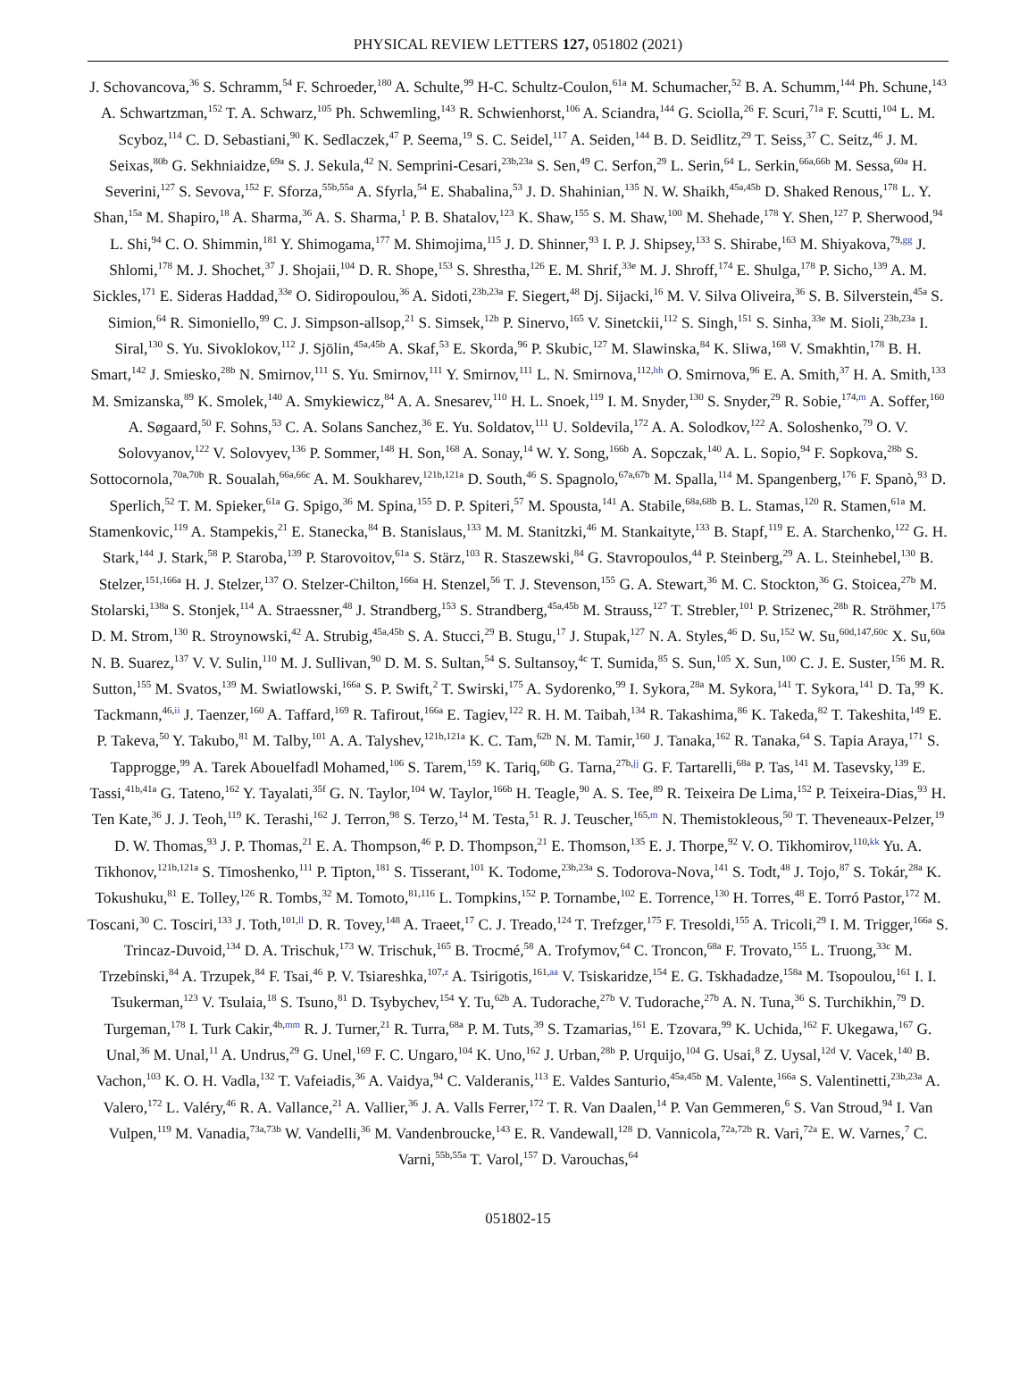PHYSICAL REVIEW LETTERS 127, 051802 (2021)
J. Schovancova,<sup>36</sup> S. Schramm,<sup>54</sup> F. Schroeder,<sup>180</sup> A. Schulte,<sup>99</sup> H-C. Schultz-Coulon,<sup>61a</sup> M. Schumacher,<sup>52</sup> B. A. Schumm,<sup>144</sup> Ph. Schune,<sup>143</sup> A. Schwartzman,<sup>152</sup> T. A. Schwarz,<sup>105</sup> Ph. Schwemling,<sup>143</sup> R. Schwienhorst,<sup>106</sup> A. Sciandra,<sup>144</sup> G. Sciolla,<sup>26</sup> F. Scuri,<sup>71a</sup> F. Scutti,<sup>104</sup> L. M. Scyboz,<sup>114</sup> C. D. Sebastiani,<sup>90</sup> K. Sedlaczek,<sup>47</sup> P. Seema,<sup>19</sup> S. C. Seidel,<sup>117</sup> A. Seiden,<sup>144</sup> B. D. Seidlitz,<sup>29</sup> T. Seiss,<sup>37</sup> C. Seitz,<sup>46</sup> J. M. Seixas,<sup>80b</sup> G. Sekhniaidze,<sup>69a</sup> S. J. Sekula,<sup>42</sup> N. Semprini-Cesari,<sup>23b,23a</sup> S. Sen,<sup>49</sup> C. Serfon,<sup>29</sup> L. Serin,<sup>64</sup> L. Serkin,<sup>66a,66b</sup> M. Sessa,<sup>60a</sup> H. Severini,<sup>127</sup> S. Sevova,<sup>152</sup> F. Sforza,<sup>55b,55a</sup> A. Sfyrla,<sup>54</sup> E. Shabalina,<sup>53</sup> J. D. Shahinian,<sup>135</sup> N. W. Shaikh,<sup>45a,45b</sup> D. Shaked Renous,<sup>178</sup> L. Y. Shan,<sup>15a</sup> M. Shapiro,<sup>18</sup> A. Sharma,<sup>36</sup> A. S. Sharma,<sup>1</sup> P. B. Shatalov,<sup>123</sup> K. Shaw,<sup>155</sup> S. M. Shaw,<sup>100</sup> M. Shehade,<sup>178</sup> Y. Shen,<sup>127</sup> P. Sherwood,<sup>94</sup> L. Shi,<sup>94</sup> C. O. Shimmin,<sup>181</sup> Y. Shimogama,<sup>177</sup> M. Shimojima,<sup>115</sup> J. D. Shinner,<sup>93</sup> I. P. J. Shipsey,<sup>133</sup> S. Shirabe,<sup>163</sup> M. Shiyakova,<sup>79,gg</sup> J. Shlomi,<sup>178</sup> M. J. Shochet,<sup>37</sup> J. Shojaii,<sup>104</sup> D. R. Shope,<sup>153</sup> S. Shrestha,<sup>126</sup> E. M. Shrif,<sup>33e</sup> M. J. Shroff,<sup>174</sup> E. Shulga,<sup>178</sup> P. Sicho,<sup>139</sup> A. M. Sickles,<sup>171</sup> E. Sideras Haddad,<sup>33e</sup> O. Sidiropoulou,<sup>36</sup> A. Sidoti,<sup>23b,23a</sup> F. Siegert,<sup>48</sup> Dj. Sijacki,<sup>16</sup> M. V. Silva Oliveira,<sup>36</sup> S. B. Silverstein,<sup>45a</sup> S. Simion,<sup>64</sup> R. Simoniello,<sup>99</sup> C. J. Simpson-allsop,<sup>21</sup> S. Simsek,<sup>12b</sup> P. Sinervo,<sup>165</sup> V. Sinetckii,<sup>112</sup> S. Singh,<sup>151</sup> S. Sinha,<sup>33e</sup> M. Sioli,<sup>23b,23a</sup> I. Siral,<sup>130</sup> S. Yu. Sivoklokov,<sup>112</sup> J. Sjölin,<sup>45a,45b</sup> A. Skaf,<sup>53</sup> E. Skorda,<sup>96</sup> P. Skubic,<sup>127</sup> M. Slawinska,<sup>84</sup> K. Sliwa,<sup>168</sup> V. Smakhtin,<sup>178</sup> B. H. Smart,<sup>142</sup> J. Smiesko,<sup>28b</sup> N. Smirnov,<sup>111</sup> S. Yu. Smirnov,<sup>111</sup> Y. Smirnov,<sup>111</sup> L. N. Smirnova,<sup>112,hh</sup> O. Smirnova,<sup>96</sup> E. A. Smith,<sup>37</sup> H. A. Smith,<sup>133</sup> M. Smizanska,<sup>89</sup> K. Smolek,<sup>140</sup> A. Smykiewicz,<sup>84</sup> A. A. Snesarev,<sup>110</sup> H. L. Snoek,<sup>119</sup> I. M. Snyder,<sup>130</sup> S. Snyder,<sup>29</sup> R. Sobie,<sup>174,m</sup> A. Soffer,<sup>160</sup> A. Søgaard,<sup>50</sup> F. Sohns,<sup>53</sup> C. A. Solans Sanchez,<sup>36</sup> E. Yu. Soldatov,<sup>111</sup> U. Soldevila,<sup>172</sup> A. A. Solodkov,<sup>122</sup> A. Soloshenko,<sup>79</sup> O. V. Solovyanov,<sup>122</sup> V. Solovyev,<sup>136</sup> P. Sommer,<sup>148</sup> H. Son,<sup>168</sup> A. Sonay,<sup>14</sup> W. Y. Song,<sup>166b</sup> A. Sopczak,<sup>140</sup> A. L. Sopio,<sup>94</sup> F. Sopkova,<sup>28b</sup> S. Sottocornola,<sup>70a,70b</sup> R. Soualah,<sup>66a,66c</sup> A. M. Soukharev,<sup>121b,121a</sup> D. South,<sup>46</sup> S. Spagnolo,<sup>67a,67b</sup> M. Spalla,<sup>114</sup> M. Spangenberg,<sup>176</sup> F. Spanò,<sup>93</sup> D. Sperlich,<sup>52</sup> T. M. Spieker,<sup>61a</sup> G. Spigo,<sup>36</sup> M. Spina,<sup>155</sup> D. P. Spiteri,<sup>57</sup> M. Spousta,<sup>141</sup> A. Stabile,<sup>68a,68b</sup> B. L. Stamas,<sup>120</sup> R. Stamen,<sup>61a</sup> M. Stamenkovic,<sup>119</sup> A. Stampekis,<sup>21</sup> E. Stanecka,<sup>84</sup> B. Stanislaus,<sup>133</sup> M. M. Stanitzki,<sup>46</sup> M. Stankaityte,<sup>133</sup> B. Stapf,<sup>119</sup> E. A. Starchenko,<sup>122</sup> G. H. Stark,<sup>144</sup> J. Stark,<sup>58</sup> P. Staroba,<sup>139</sup> P. Starovoitov,<sup>61a</sup> S. Stärz,<sup>103</sup> R. Staszewski,<sup>84</sup> G. Stavropoulos,<sup>44</sup> P. Steinberg,<sup>29</sup> A. L. Steinhebel,<sup>130</sup> B. Stelzer,<sup>151,166a</sup> H. J. Stelzer,<sup>137</sup> O. Stelzer-Chilton,<sup>166a</sup> H. Stenzel,<sup>56</sup> T. J. Stevenson,<sup>155</sup> G. A. Stewart,<sup>36</sup> M. C. Stockton,<sup>36</sup> G. Stoicea,<sup>27b</sup> M. Stolarski,<sup>138a</sup> S. Stonjek,<sup>114</sup> A. Straessner,<sup>48</sup> J. Strandberg,<sup>153</sup> S. Strandberg,<sup>45a,45b</sup> M. Strauss,<sup>127</sup> T. Strebler,<sup>101</sup> P. Strizenec,<sup>28b</sup> R. Ströhmer,<sup>175</sup> D. M. Strom,<sup>130</sup> R. Stroynowski,<sup>42</sup> A. Strubig,<sup>45a,45b</sup> S. A. Stucci,<sup>29</sup> B. Stugu,<sup>17</sup> J. Stupak,<sup>127</sup> N. A. Styles,<sup>46</sup> D. Su,<sup>152</sup> W. Su,<sup>60d,147,60c</sup> X. Su,<sup>60a</sup> N. B. Suarez,<sup>137</sup> V. V. Sulin,<sup>110</sup> M. J. Sullivan,<sup>90</sup> D. M. S. Sultan,<sup>54</sup> S. Sultansoy,<sup>4c</sup> T. Sumida,<sup>85</sup> S. Sun,<sup>105</sup> X. Sun,<sup>100</sup> C. J. E. Suster,<sup>156</sup> M. R. Sutton,<sup>155</sup> M. Svatos,<sup>139</sup> M. Swiatlowski,<sup>166a</sup> S. P. Swift,<sup>2</sup> T. Swirski,<sup>175</sup> A. Sydorenko,<sup>99</sup> I. Sykora,<sup>28a</sup> M. Sykora,<sup>141</sup> T. Sykora,<sup>141</sup> D. Ta,<sup>99</sup> K. Tackmann,<sup>46,ii</sup> J. Taenzer,<sup>160</sup> A. Taffard,<sup>169</sup> R. Tafirout,<sup>166a</sup> E. Tagiev,<sup>122</sup> R. H. M. Taibah,<sup>134</sup> R. Takashima,<sup>86</sup> K. Takeda,<sup>82</sup> T. Takeshita,<sup>149</sup> E. P. Takeva,<sup>50</sup> Y. Takubo,<sup>81</sup> M. Talby,<sup>101</sup> A. A. Talyshev,<sup>121b,121a</sup> K. C. Tam,<sup>62b</sup> N. M. Tamir,<sup>160</sup> J. Tanaka,<sup>162</sup> R. Tanaka,<sup>64</sup> S. Tapia Araya,<sup>171</sup> S. Tapprogge,<sup>99</sup> A. Tarek Abouelfadl Mohamed,<sup>106</sup> S. Tarem,<sup>159</sup> K. Tariq,<sup>60b</sup> G. Tarna,<sup>27b,jj</sup> G. F. Tartarelli,<sup>68a</sup> P. Tas,<sup>141</sup> M. Tasevsky,<sup>139</sup> E. Tassi,<sup>41b,41a</sup> G. Tateno,<sup>162</sup> Y. Tayalati,<sup>35f</sup> G. N. Taylor,<sup>104</sup> W. Taylor,<sup>166b</sup> H. Teagle,<sup>90</sup> A. S. Tee,<sup>89</sup> R. Teixeira De Lima,<sup>152</sup> P. Teixeira-Dias,<sup>93</sup> H. Ten Kate,<sup>36</sup> J. J. Teoh,<sup>119</sup> K. Terashi,<sup>162</sup> J. Terron,<sup>98</sup> S. Terzo,<sup>14</sup> M. Testa,<sup>51</sup> R. J. Teuscher,<sup>165,m</sup> N. Themistokleous,<sup>50</sup> T. Theveneaux-Pelzer,<sup>19</sup> D. W. Thomas,<sup>93</sup> J. P. Thomas,<sup>21</sup> E. A. Thompson,<sup>46</sup> P. D. Thompson,<sup>21</sup> E. Thomson,<sup>135</sup> E. J. Thorpe,<sup>92</sup> V. O. Tikhomirov,<sup>110,kk</sup> Yu. A. Tikhonov,<sup>121b,121a</sup> S. Timoshenko,<sup>111</sup> P. Tipton,<sup>181</sup> S. Tisserant,<sup>101</sup> K. Todome,<sup>23b,23a</sup> S. Todorova-Nova,<sup>141</sup> S. Todt,<sup>48</sup> J. Tojo,<sup>87</sup> S. Tokár,<sup>28a</sup> K. Tokushuku,<sup>81</sup> E. Tolley,<sup>126</sup> R. Tombs,<sup>32</sup> M. Tomoto,<sup>81,116</sup> L. Tompkins,<sup>152</sup> P. Tornambe,<sup>102</sup> E. Torrence,<sup>130</sup> H. Torres,<sup>48</sup> E. Torró Pastor,<sup>172</sup> M. Toscani,<sup>30</sup> C. Tosciri,<sup>133</sup> J. Toth,<sup>101,ll</sup> D. R. Tovey,<sup>148</sup> A. Traeet,<sup>17</sup> C. J. Treado,<sup>124</sup> T. Trefzger,<sup>175</sup> F. Tresoldi,<sup>155</sup> A. Tricoli,<sup>29</sup> I. M. Trigger,<sup>166a</sup> S. Trincaz-Duvoid,<sup>134</sup> D. A. Trischuk,<sup>173</sup> W. Trischuk,<sup>165</sup> B. Trocmé,<sup>58</sup> A. Trofymov,<sup>64</sup> C. Troncon,<sup>68a</sup> F. Trovato,<sup>155</sup> L. Truong,<sup>33c</sup> M. Trzebinski,<sup>84</sup> A. Trzupek,<sup>84</sup> F. Tsai,<sup>46</sup> P. V. Tsiareshka,<sup>107,z</sup> A. Tsirigotis,<sup>161,aa</sup> V. Tsiskaridze,<sup>154</sup> E. G. Tskhadadze,<sup>158a</sup> M. Tsopoulou,<sup>161</sup> I. I. Tsukerman,<sup>123</sup> V. Tsulaia,<sup>18</sup> S. Tsuno,<sup>81</sup> D. Tsybychev,<sup>154</sup> Y. Tu,<sup>62b</sup> A. Tudorache,<sup>27b</sup> V. Tudorache,<sup>27b</sup> A. N. Tuna,<sup>36</sup> S. Turchikhin,<sup>79</sup> D. Turgeman,<sup>178</sup> I. Turk Cakir,<sup>4b,mm</sup> R. J. Turner,<sup>21</sup> R. Turra,<sup>68a</sup> P. M. Tuts,<sup>39</sup> S. Tzamarias,<sup>161</sup> E. Tzovara,<sup>99</sup> K. Uchida,<sup>162</sup> F. Ukegawa,<sup>167</sup> G. Unal,<sup>36</sup> M. Unal,<sup>11</sup> A. Undrus,<sup>29</sup> G. Unel,<sup>169</sup> F. C. Ungaro,<sup>104</sup> K. Uno,<sup>162</sup> J. Urban,<sup>28b</sup> P. Urquijo,<sup>104</sup> G. Usai,<sup>8</sup> Z. Uysal,<sup>12d</sup> V. Vacek,<sup>140</sup> B. Vachon,<sup>103</sup> K. O. H. Vadla,<sup>132</sup> T. Vafeiadis,<sup>36</sup> A. Vaidya,<sup>94</sup> C. Valderanis,<sup>113</sup> E. Valdes Santurio,<sup>45a,45b</sup> M. Valente,<sup>166a</sup> S. Valentinetti,<sup>23b,23a</sup> A. Valero,<sup>172</sup> L. Valéry,<sup>46</sup> R. A. Vallance,<sup>21</sup> A. Vallier,<sup>36</sup> J. A. Valls Ferrer,<sup>172</sup> T. R. Van Daalen,<sup>14</sup> P. Van Gemmeren,<sup>6</sup> S. Van Stroud,<sup>94</sup> I. Van Vulpen,<sup>119</sup> M. Vanadia,<sup>73a,73b</sup> W. Vandelli,<sup>36</sup> M. Vandenbroucke,<sup>143</sup> E. R. Vandewall,<sup>128</sup> D. Vannicola,<sup>72a,72b</sup> R. Vari,<sup>72a</sup> E. W. Varnes,<sup>7</sup> C. Varni,<sup>55b,55a</sup> T. Varol,<sup>157</sup> D. Varouchas,<sup>64</sup>
051802-15